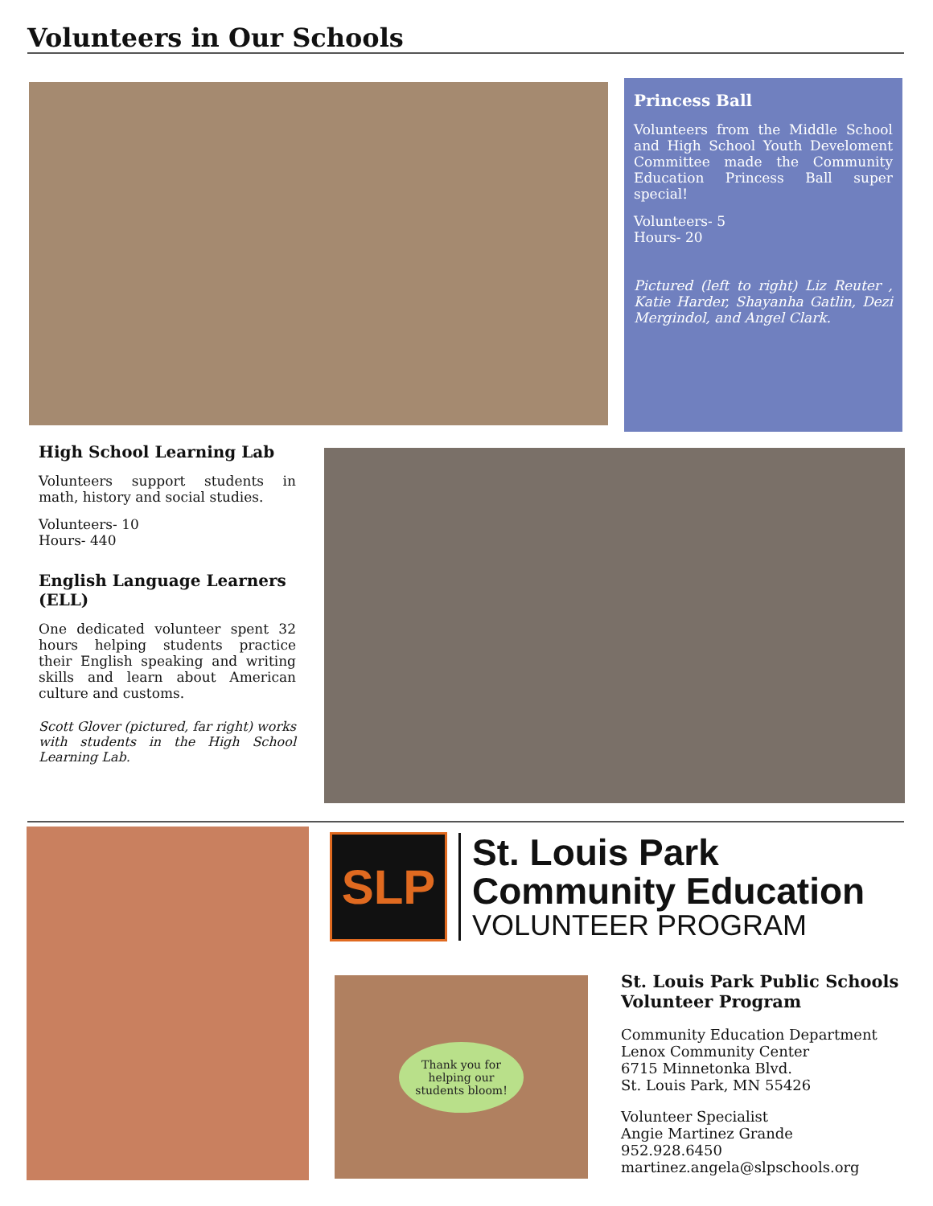Volunteers in Our Schools
Princess Ball
Volunteers from the Middle School and High School Youth Develoment Committee made the Community Education Princess Ball super special!
Volunteers- 5
Hours- 20
Pictured (left to right) Liz Reuter , Katie Harder, Shayanha Gatlin, Dezi Mergindol, and Angel Clark.
High School Learning Lab
Volunteers support students in math, history and social studies.
Volunteers- 10
Hours- 440
English Language Learners (ELL)
One dedicated volunteer spent 32 hours helping students practice their English speaking and writing skills and learn about American culture and customs.
Scott Glover (pictured, far right) works with students in the High School Learning Lab.
SLP
St. Louis Park
Community Education
VOLUNTEER PROGRAM
Thank you for
helping our
students bloom!
St. Louis Park Public Schools Volunteer Program
Community Education Department
Lenox Community Center
6715 Minnetonka Blvd.
St. Louis Park, MN 55426
Volunteer Specialist
Angie Martinez Grande
952.928.6450
martinez.angela@slpschools.org